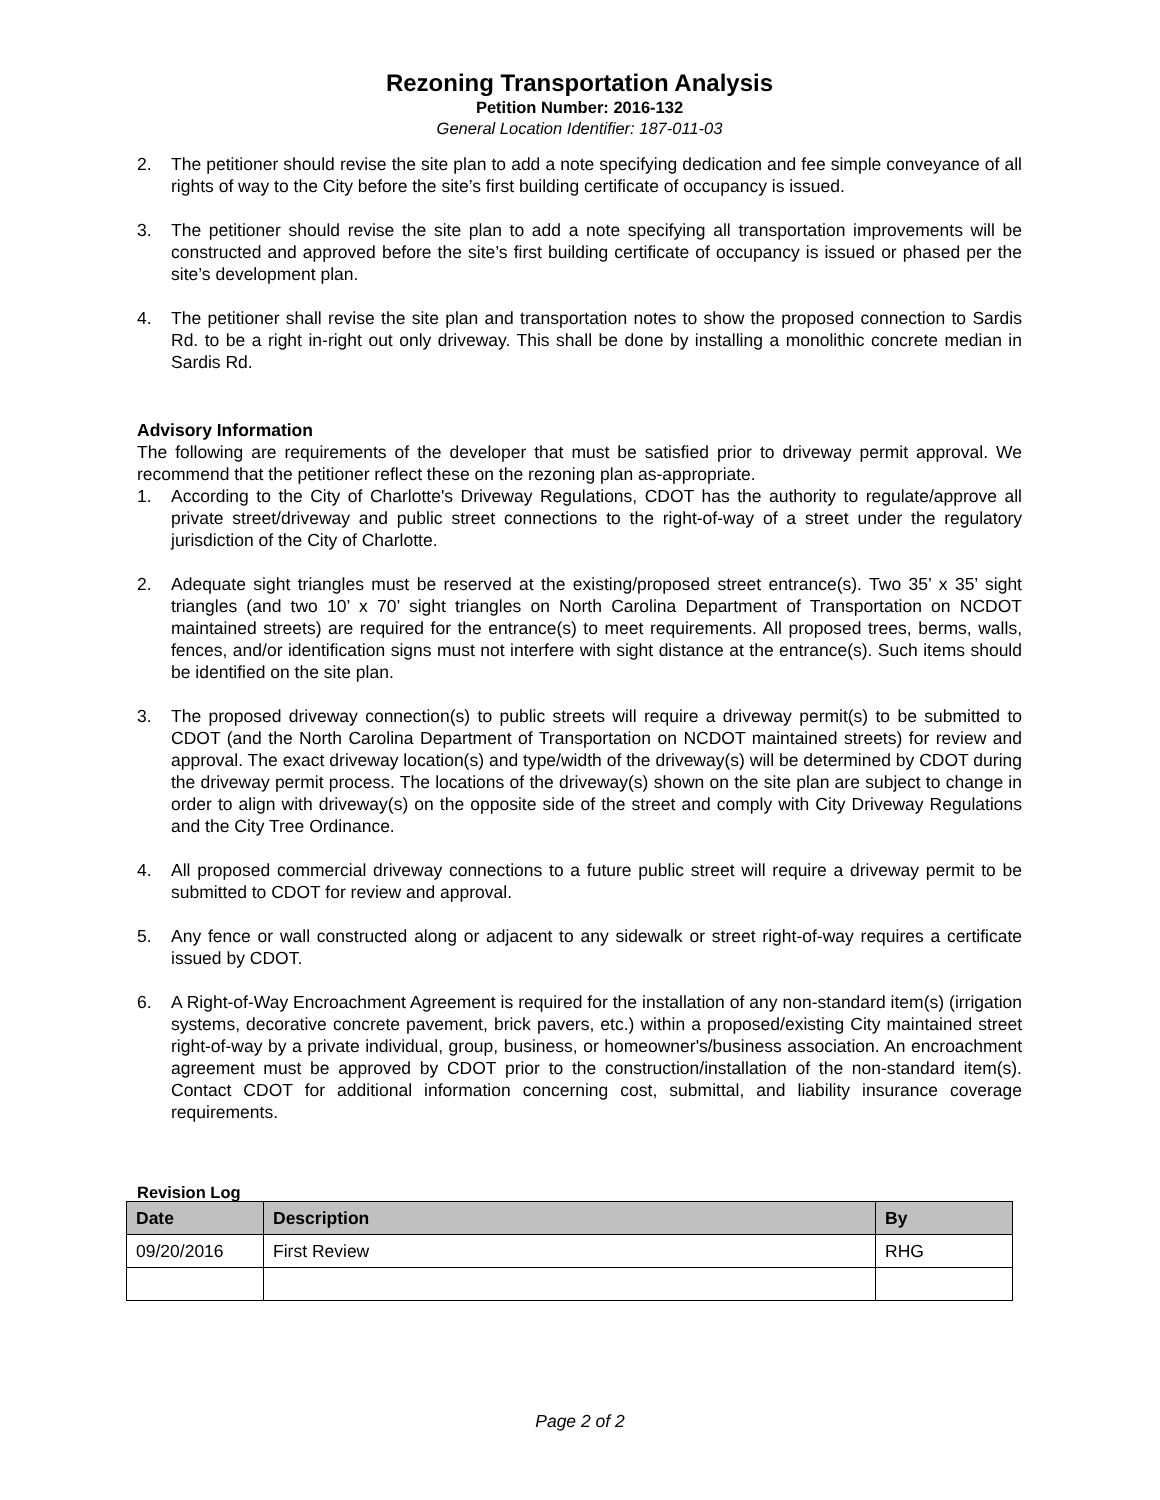Rezoning Transportation Analysis
Petition Number: 2016-132
General Location Identifier: 187-011-03
2. The petitioner should revise the site plan to add a note specifying dedication and fee simple conveyance of all rights of way to the City before the site’s first building certificate of occupancy is issued.
3. The petitioner should revise the site plan to add a note specifying all transportation improvements will be constructed and approved before the site’s first building certificate of occupancy is issued or phased per the site’s development plan.
4. The petitioner shall revise the site plan and transportation notes to show the proposed connection to Sardis Rd. to be a right in-right out only driveway. This shall be done by installing a monolithic concrete median in Sardis Rd.
Advisory Information
The following are requirements of the developer that must be satisfied prior to driveway permit approval. We recommend that the petitioner reflect these on the rezoning plan as-appropriate.
1. According to the City of Charlotte's Driveway Regulations, CDOT has the authority to regulate/approve all private street/driveway and public street connections to the right-of-way of a street under the regulatory jurisdiction of the City of Charlotte.
2. Adequate sight triangles must be reserved at the existing/proposed street entrance(s). Two 35’ x 35’ sight triangles (and two 10’ x 70’ sight triangles on North Carolina Department of Transportation on NCDOT maintained streets) are required for the entrance(s) to meet requirements. All proposed trees, berms, walls, fences, and/or identification signs must not interfere with sight distance at the entrance(s). Such items should be identified on the site plan.
3. The proposed driveway connection(s) to public streets will require a driveway permit(s) to be submitted to CDOT (and the North Carolina Department of Transportation on NCDOT maintained streets) for review and approval. The exact driveway location(s) and type/width of the driveway(s) will be determined by CDOT during the driveway permit process. The locations of the driveway(s) shown on the site plan are subject to change in order to align with driveway(s) on the opposite side of the street and comply with City Driveway Regulations and the City Tree Ordinance.
4. All proposed commercial driveway connections to a future public street will require a driveway permit to be submitted to CDOT for review and approval.
5. Any fence or wall constructed along or adjacent to any sidewalk or street right-of-way requires a certificate issued by CDOT.
6. A Right-of-Way Encroachment Agreement is required for the installation of any non-standard item(s) (irrigation systems, decorative concrete pavement, brick pavers, etc.) within a proposed/existing City maintained street right-of-way by a private individual, group, business, or homeowner's/business association. An encroachment agreement must be approved by CDOT prior to the construction/installation of the non-standard item(s). Contact CDOT for additional information concerning cost, submittal, and liability insurance coverage requirements.
Revision Log
| Date | Description | By |
| --- | --- | --- |
| 09/20/2016 | First Review | RHG |
Page 2 of 2